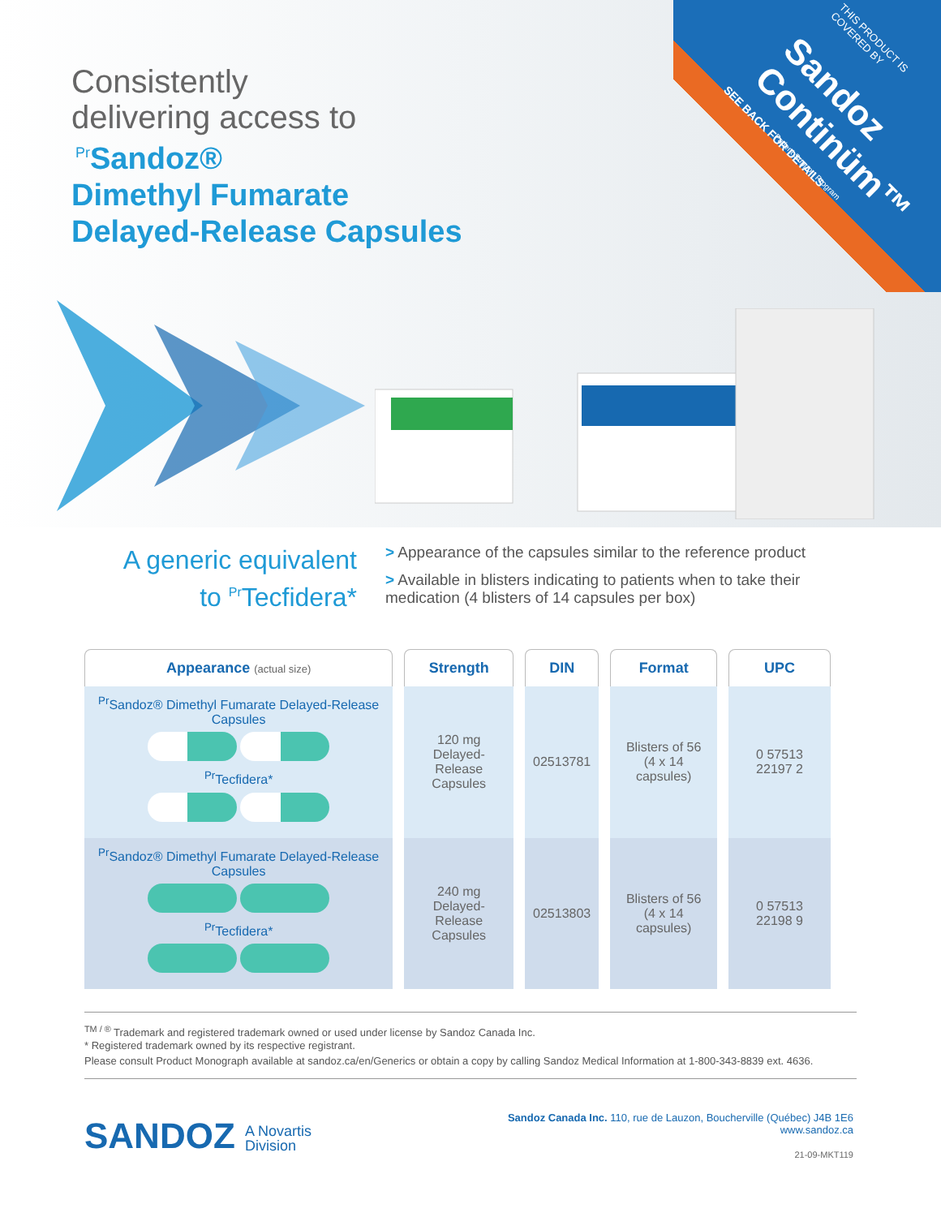Consistently
delivering access to
<sup>Pr</sup>Sandoz®
Dimethyl Fumarate
Delayed-Release Capsules
THIS PRODUCT IS COVERED BY
Sandoz Continüm™
Patient Support Program
SEE BACK FOR DETAILS
A generic equivalent to <sup>Pr</sup>Tecfidera*
> Appearance of the capsules similar to the reference product
> Available in blisters indicating to patients when to take their medication (4 blisters of 14 capsules per box)
| Appearance (actual size) | Strength | DIN | Format | UPC |
| --- | --- | --- | --- | --- |
| <sup>Pr</sup>Sandoz® Dimethyl Fumarate Delayed-Release Capsules <sup>Pr</sup>Tecfidera* | 120 mg Delayed-Release Capsules | 02513781 | Blisters of 56 (4 x 14 capsules) | 0 57513 22197 2 |
| <sup>Pr</sup>Sandoz® Dimethyl Fumarate Delayed-Release Capsules <sup>Pr</sup>Tecfidera* | 240 mg Delayed-Release Capsules | 02513803 | Blisters of 56 (4 x 14 capsules) | 0 57513 22198 9 |
<sup>TM / ®</sup> Trademark and registered trademark owned or used under license by Sandoz Canada Inc.
* Registered trademark owned by its respective registrant.
Please consult Product Monograph available at sandoz.ca/en/Generics or obtain a copy by calling Sandoz Medical Information at 1-800-343-8839 ext. 4636.
SANDOZ A Novartis
Division
Sandoz Canada Inc. 110, rue de Lauzon, Boucherville (Québec) J4B 1E6
www.sandoz.ca
21-09-MKT119